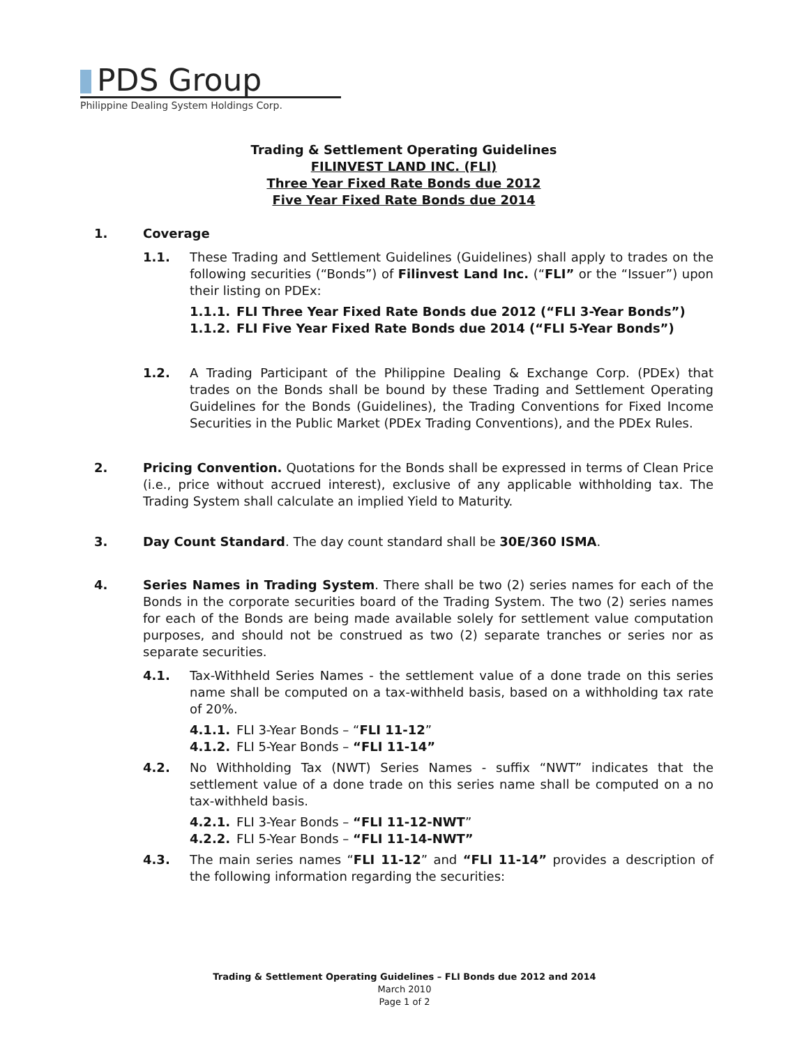PDS Group
Philippine Dealing System Holdings Corp.
Trading & Settlement Operating Guidelines
FILINVEST LAND INC. (FLI)
Three Year Fixed Rate Bonds due 2012
Five Year Fixed Rate Bonds due 2014
1. Coverage
1.1. These Trading and Settlement Guidelines (Guidelines) shall apply to trades on the following securities (“Bonds”) of Filinvest Land Inc. (“FLI” or the “Issuer”) upon their listing on PDEx:
1.1.1. FLI Three Year Fixed Rate Bonds due 2012 (“FLI 3-Year Bonds”)
1.1.2. FLI Five Year Fixed Rate Bonds due 2014 (“FLI 5-Year Bonds”)
1.2. A Trading Participant of the Philippine Dealing & Exchange Corp. (PDEx) that trades on the Bonds shall be bound by these Trading and Settlement Operating Guidelines for the Bonds (Guidelines), the Trading Conventions for Fixed Income Securities in the Public Market (PDEx Trading Conventions), and the PDEx Rules.
2. Pricing Convention. Quotations for the Bonds shall be expressed in terms of Clean Price (i.e., price without accrued interest), exclusive of any applicable withholding tax. The Trading System shall calculate an implied Yield to Maturity.
3. Day Count Standard. The day count standard shall be 30E/360 ISMA.
4. Series Names in Trading System. There shall be two (2) series names for each of the Bonds in the corporate securities board of the Trading System. The two (2) series names for each of the Bonds are being made available solely for settlement value computation purposes, and should not be construed as two (2) separate tranches or series nor as separate securities.
4.1. Tax-Withheld Series Names - the settlement value of a done trade on this series name shall be computed on a tax-withheld basis, based on a withholding tax rate of 20%.
4.1.1. FLI 3-Year Bonds – “FLI 11-12”
4.1.2. FLI 5-Year Bonds – “FLI 11-14”
4.2. No Withholding Tax (NWT) Series Names - suffix “NWT” indicates that the settlement value of a done trade on this series name shall be computed on a no tax-withheld basis.
4.2.1. FLI 3-Year Bonds – “FLI 11-12-NWT”
4.2.2. FLI 5-Year Bonds – “FLI 11-14-NWT”
4.3. The main series names “FLI 11-12” and “FLI 11-14” provides a description of the following information regarding the securities:
Trading & Settlement Operating Guidelines – FLI Bonds due 2012 and 2014
March 2010
Page 1 of 2